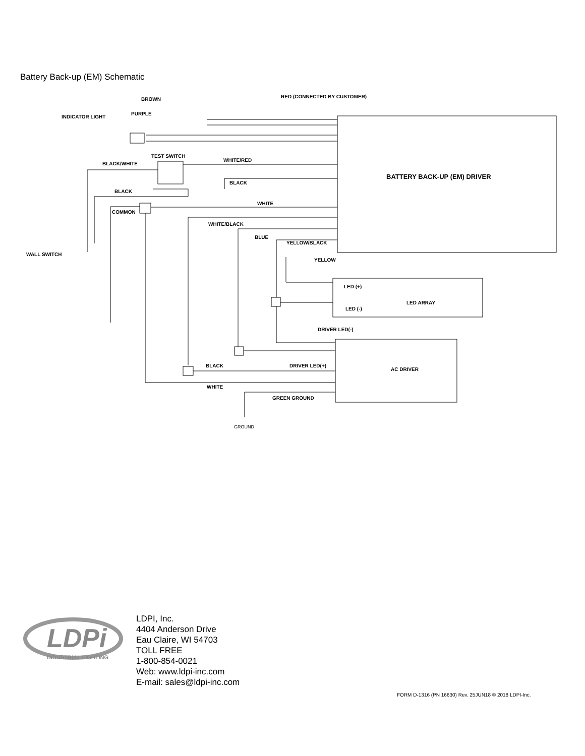Battery Back-up (EM) Schematic
BROWN
RED (CONNECTED BY CUSTOMER)
PURPLE
INDICATOR LIGHT
TEST SWITCH
WHITE/RED
BLACK/WHITE
BATTERY BACK-UP (EM) DRIVER
BLACK
BLACK
WHITE
COMMON
WHITE/BLACK
BLUE
YELLOW/BLACK
WALL SWITCH
YELLOW
LED (+)
LED ARRAY
LED (-)
DRIVER LED(-)
BLACK
DRIVER LED(+)
AC DRIVER
WHITE
GREEN GROUND
GROUND
LDPi
INDUSTRIAL LIGHTING
LDPI, Inc.
4404 Anderson Drive
Eau Claire, WI 54703
TOLL FREE
1-800-854-0021
Web: www.ldpi-inc.com
E-mail: sales@ldpi-inc.com
FORM D-1316 (PN 16630) Rev. 25JUN18 © 2018 LDPI-Inc.